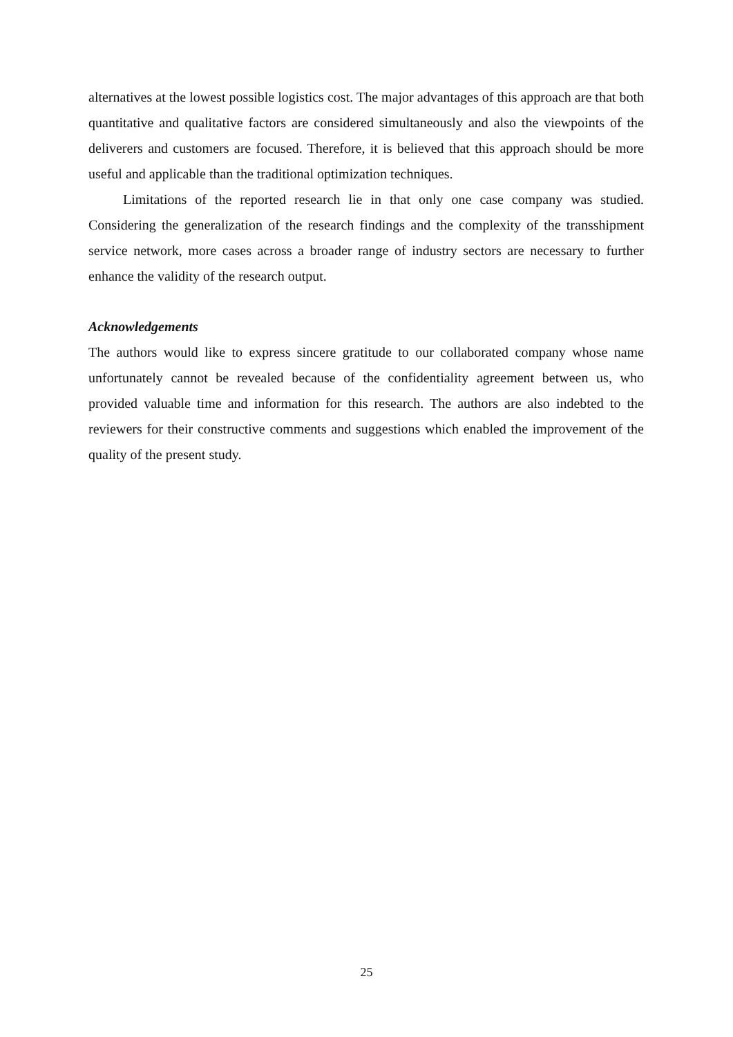alternatives at the lowest possible logistics cost. The major advantages of this approach are that both quantitative and qualitative factors are considered simultaneously and also the viewpoints of the deliverers and customers are focused. Therefore, it is believed that this approach should be more useful and applicable than the traditional optimization techniques.
Limitations of the reported research lie in that only one case company was studied. Considering the generalization of the research findings and the complexity of the transshipment service network, more cases across a broader range of industry sectors are necessary to further enhance the validity of the research output.
Acknowledgements
The authors would like to express sincere gratitude to our collaborated company whose name unfortunately cannot be revealed because of the confidentiality agreement between us, who provided valuable time and information for this research. The authors are also indebted to the reviewers for their constructive comments and suggestions which enabled the improvement of the quality of the present study.
25